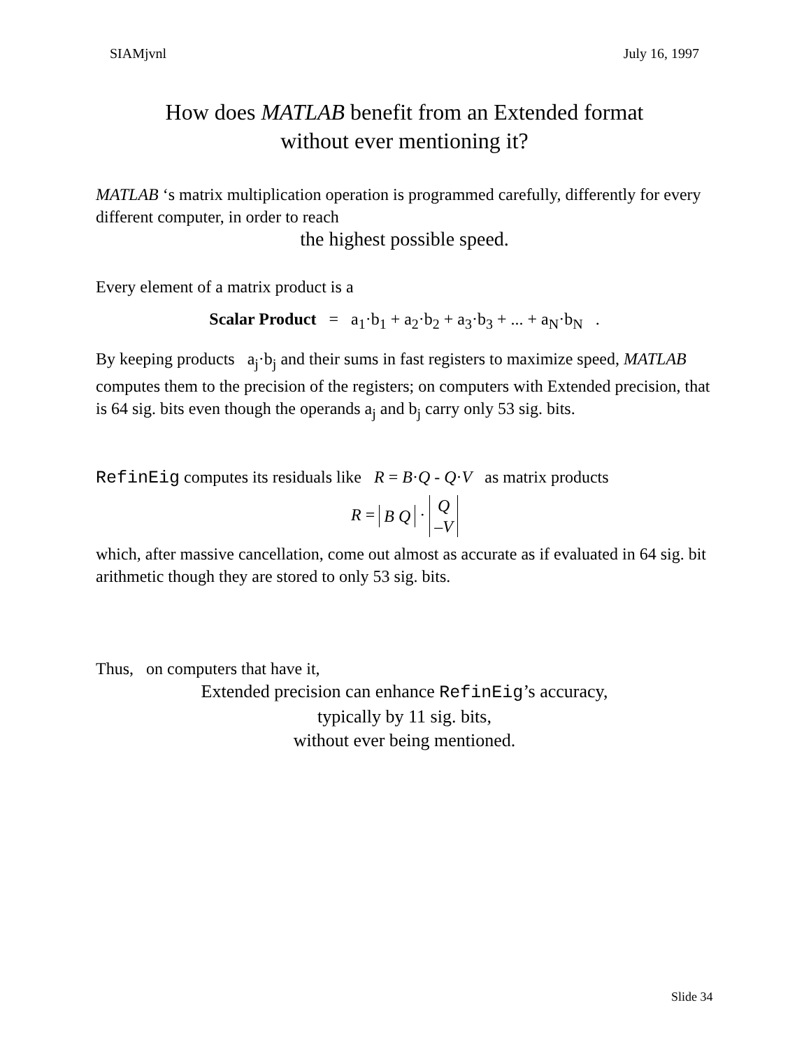SIAMjvnl July 16, 1997
How does MATLAB benefit from an Extended format
without ever mentioning it?
MATLAB ‘s matrix multiplication operation is programmed carefully, differently for every different computer, in order to reach
the highest possible speed.
Every element of a matrix product is a
Scalar Product = a<sub>1</sub>·b<sub>1</sub> + a<sub>2</sub>·b<sub>2</sub> + a<sub>3</sub>·b<sub>3</sub> + ... + a<sub>N</sub>·b<sub>N</sub> .
By keeping products a<sub>j</sub>·b<sub>j</sub> and their sums in fast registers to maximize speed, MATLAB computes them to the precision of the registers; on computers with Extended precision, that is 64 sig. bits even though the operands a<sub>j</sub> and b<sub>j</sub> carry only 53 sig. bits.
RefinEig computes its residuals like R = B·Q - Q·V as matrix products
R = B Q · Q
–V
which, after massive cancellation, come out almost as accurate as if evaluated in 64 sig. bit arithmetic though they are stored to only 53 sig. bits.
Thus, on computers that have it,
Extended precision can enhance RefinEig’s accuracy,
typically by 11 sig. bits,
without ever being mentioned.
Slide 34